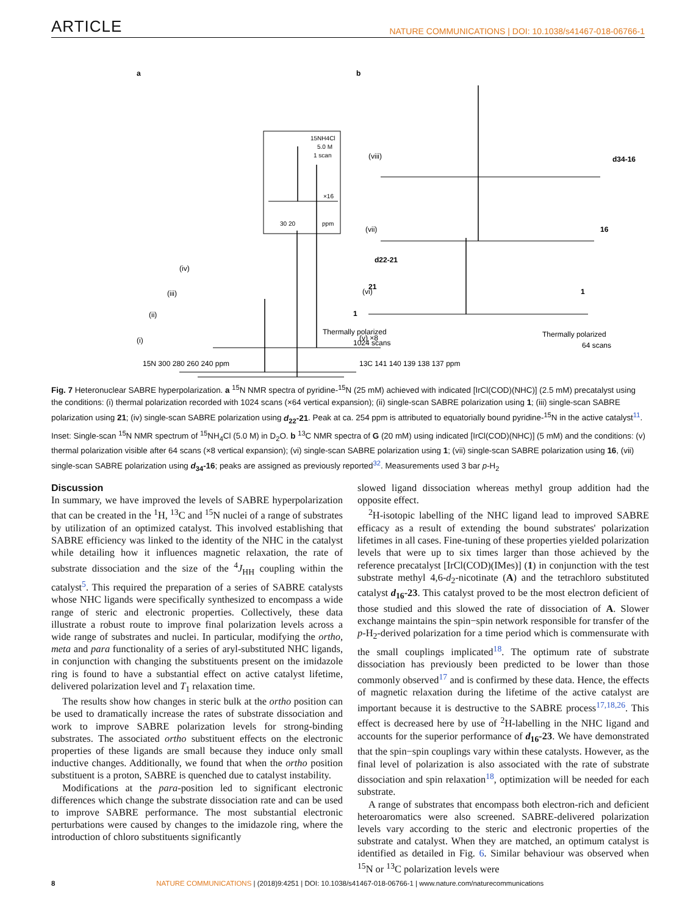ARTICLE NATURE COMMUNICATIONS | DOI: 10.1038/s41467-018-06766-1
a
b
15NH4Cl
5.0 M
1 scan
×16
30 20
ppm
(iv)
(iii)
(ii)
(i)
d22-21
21
1
Thermally polarized
1024 scans
15N 300 280 260 240 ppm
(viii)
(vii)
(vi)
(v) ×8
d34-16
16
1
Thermally polarized
64 scans
13C 141 140 139 138 137 ppm
Fig. 7 Heteronuclear SABRE hyperpolarization. a <sup>15</sup>N NMR spectra of pyridine-<sup>15</sup>N (25 mM) achieved with indicated [IrCl(COD)(NHC)] (2.5 mM) precatalyst using the conditions: (i) thermal polarization recorded with 1024 scans (×64 vertical expansion); (ii) single-scan SABRE polarization using 1; (iii) single-scan SABRE polarization using 21; (iv) single-scan SABRE polarization using d<sub>22</sub>-21. Peak at ca. 254 ppm is attributed to equatorially bound pyridine-<sup>15</sup>N in the active catalyst<sup>11</sup>. Inset: Single-scan <sup>15</sup>N NMR spectrum of <sup>15</sup>NH<sub>4</sub>Cl (5.0 M) in D<sub>2</sub>O. b <sup>13</sup>C NMR spectra of G (20 mM) using indicated [IrCl(COD)(NHC)] (5 mM) and the conditions: (v) thermal polarization visible after 64 scans (×8 vertical expansion); (vi) single-scan SABRE polarization using 1; (vii) single-scan SABRE polarization using 16, (vii) single-scan SABRE polarization using d<sub>34</sub>-16; peaks are assigned as previously reported<sup>32</sup>. Measurements used 3 bar p-H<sub>2</sub>
Discussion
In summary, we have improved the levels of SABRE hyperpolarization that can be created in the <sup>1</sup>H, <sup>13</sup>C and <sup>15</sup>N nuclei of a range of substrates by utilization of an optimized catalyst. This involved establishing that SABRE efficiency was linked to the identity of the NHC in the catalyst while detailing how it influences magnetic relaxation, the rate of substrate dissociation and the size of the <sup>4</sup>J<sub>HH</sub> coupling within the catalyst<sup>5</sup>. This required the preparation of a series of SABRE catalysts whose NHC ligands were specifically synthesized to encompass a wide range of steric and electronic properties. Collectively, these data illustrate a robust route to improve final polarization levels across a wide range of substrates and nuclei. In particular, modifying the ortho, meta and para functionality of a series of aryl-substituted NHC ligands, in conjunction with changing the substituents present on the imidazole ring is found to have a substantial effect on active catalyst lifetime, delivered polarization level and T<sub>1</sub> relaxation time.
The results show how changes in steric bulk at the ortho position can be used to dramatically increase the rates of substrate dissociation and work to improve SABRE polarization levels for strong-binding substrates. The associated ortho substituent effects on the electronic properties of these ligands are small because they induce only small inductive changes. Additionally, we found that when the ortho position substituent is a proton, SABRE is quenched due to catalyst instability.
Modifications at the para-position led to significant electronic differences which change the substrate dissociation rate and can be used to improve SABRE performance. The most substantial electronic perturbations were caused by changes to the imidazole ring, where the introduction of chloro substituents significantly
slowed ligand dissociation whereas methyl group addition had the opposite effect.
<sup>2</sup>H-isotopic labelling of the NHC ligand lead to improved SABRE efficacy as a result of extending the bound substrates' polarization lifetimes in all cases. Fine-tuning of these properties yielded polarization levels that were up to six times larger than those achieved by the reference precatalyst [IrCl(COD)(IMes)] (1) in conjunction with the test substrate methyl 4,6-d<sub>2</sub>-nicotinate (A) and the tetrachloro substituted catalyst d<sub>16</sub>-23. This catalyst proved to be the most electron deficient of those studied and this slowed the rate of dissociation of A. Slower exchange maintains the spin−spin network responsible for transfer of the p-H<sub>2</sub>-derived polarization for a time period which is commensurate with the small couplings implicated<sup>18</sup>. The optimum rate of substrate dissociation has previously been predicted to be lower than those commonly observed<sup>17</sup> and is confirmed by these data. Hence, the effects of magnetic relaxation during the lifetime of the active catalyst are important because it is destructive to the SABRE process<sup>17,18,26</sup>. This effect is decreased here by use of <sup>2</sup>H-labelling in the NHC ligand and accounts for the superior performance of d<sub>16</sub>-23. We have demonstrated that the spin−spin couplings vary within these catalysts. However, as the final level of polarization is also associated with the rate of substrate dissociation and spin relaxation<sup>18</sup>, optimization will be needed for each substrate.
A range of substrates that encompass both electron-rich and deficient heteroaromatics were also screened. SABRE-delivered polarization levels vary according to the steric and electronic properties of the substrate and catalyst. When they are matched, an optimum catalyst is identified as detailed in Fig. 6. Similar behaviour was observed when <sup>15</sup>N or <sup>13</sup>C polarization levels were
8 NATURE COMMUNICATIONS | (2018)9:4251 | DOI: 10.1038/s41467-018-06766-1 | www.nature.com/naturecommunications